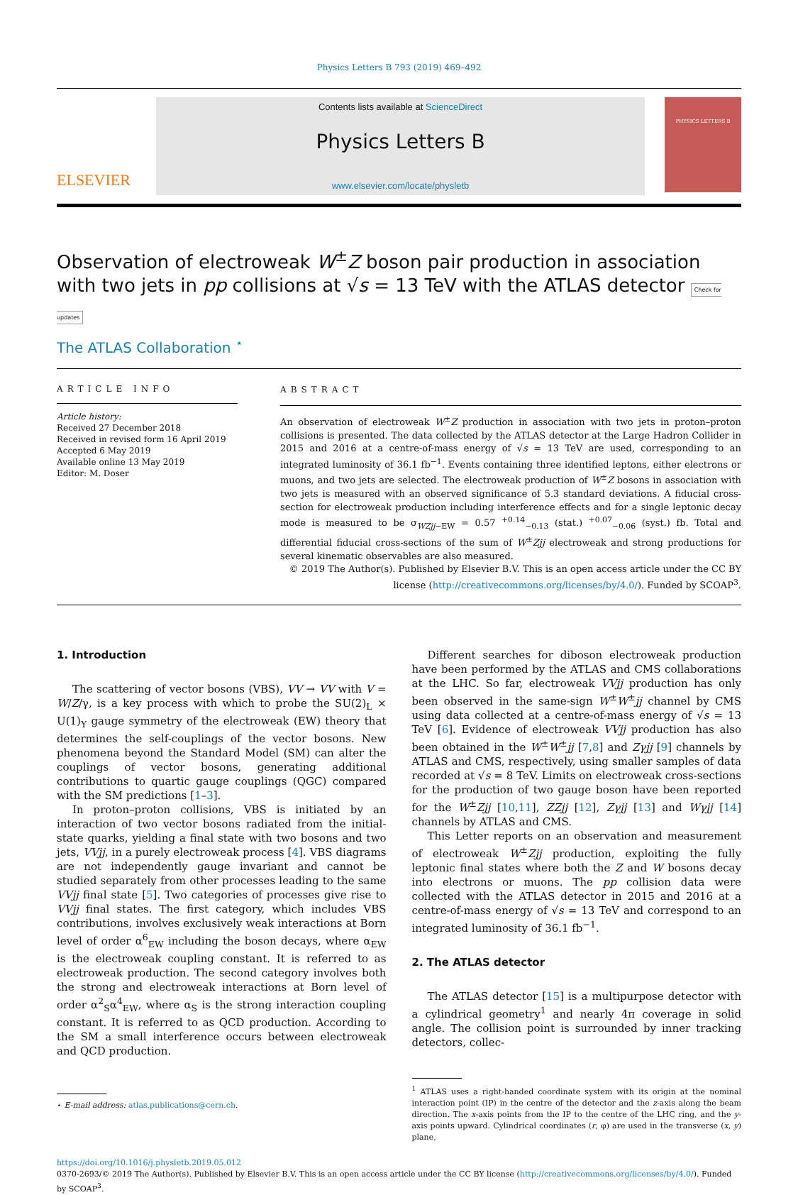Physics Letters B 793 (2019) 469–492
ELSEVIER
Contents lists available at ScienceDirect
Physics Letters B
www.elsevier.com/locate/physletb
PHYSICS LETTERS B
Observation of electroweak W<sup>±</sup>Z boson pair production in association with two jets in pp collisions at √s = 13 TeV with the ATLAS detector Check for updates
The ATLAS Collaboration <sup>⋆</sup>
ARTICLE INFO
Article history:
Received 27 December 2018
Received in revised form 16 April 2019
Accepted 6 May 2019
Available online 13 May 2019
Editor: M. Doser
ABSTRACT
An observation of electroweak W<sup>±</sup>Z production in association with two jets in proton–proton collisions is presented. The data collected by the ATLAS detector at the Large Hadron Collider in 2015 and 2016 at a centre-of-mass energy of √s = 13 TeV are used, corresponding to an integrated luminosity of 36.1 fb<sup>−1</sup>. Events containing three identified leptons, either electrons or muons, and two jets are selected. The electroweak production of W<sup>±</sup>Z bosons in association with two jets is measured with an observed significance of 5.3 standard deviations. A fiducial cross-section for electroweak production including interference effects and for a single leptonic decay mode is measured to be σ<sub>WZjj−EW</sub> = 0.57 <sup>+0.14</sup><sub>−0.13</sub> (stat.) <sup>+0.07</sup><sub>−0.06</sub> (syst.) fb. Total and differential fiducial cross-sections of the sum of W<sup>±</sup>Zjj electroweak and strong productions for several kinematic observables are also measured.
© 2019 The Author(s). Published by Elsevier B.V. This is an open access article under the CC BY license (http://creativecommons.org/licenses/by/4.0/). Funded by SCOAP<sup>3</sup>.
1. Introduction
The scattering of vector bosons (VBS), VV → VV with V = W/Z/γ, is a key process with which to probe the SU(2)<sub>L</sub> × U(1)<sub>Y</sub> gauge symmetry of the electroweak (EW) theory that determines the self-couplings of the vector bosons. New phenomena beyond the Standard Model (SM) can alter the couplings of vector bosons, generating additional contributions to quartic gauge couplings (QGC) compared with the SM predictions [1–3].
In proton–proton collisions, VBS is initiated by an interaction of two vector bosons radiated from the initial-state quarks, yielding a final state with two bosons and two jets, VVjj, in a purely electroweak process [4]. VBS diagrams are not independently gauge invariant and cannot be studied separately from other processes leading to the same VVjj final state [5]. Two categories of processes give rise to VVjj final states. The first category, which includes VBS contributions, involves exclusively weak interactions at Born level of order α<sup>6</sup><sub>EW</sub> including the boson decays, where α<sub>EW</sub> is the electroweak coupling constant. It is referred to as electroweak production. The second category involves both the strong and electroweak interactions at Born level of order α<sup>2</sup><sub>S</sub>α<sup>4</sup><sub>EW</sub>, where α<sub>S</sub> is the strong interaction coupling constant. It is referred to as QCD production. According to the SM a small interference occurs between electroweak and QCD production.
⋆ E-mail address: atlas.publications@cern.ch.
Different searches for diboson electroweak production have been performed by the ATLAS and CMS collaborations at the LHC. So far, electroweak VVjj production has only been observed in the same-sign W<sup>±</sup>W<sup>±</sup>jj channel by CMS using data collected at a centre-of-mass energy of √s = 13 TeV [6]. Evidence of electroweak VVjj production has also been obtained in the W<sup>±</sup>W<sup>±</sup>jj [7,8] and Zγjj [9] channels by ATLAS and CMS, respectively, using smaller samples of data recorded at √s = 8 TeV. Limits on electroweak cross-sections for the production of two gauge boson have been reported for the W<sup>±</sup>Zjj [10,11], ZZjj [12], Zγjj [13] and Wγjj [14] channels by ATLAS and CMS.
This Letter reports on an observation and measurement of electroweak W<sup>±</sup>Zjj production, exploiting the fully leptonic final states where both the Z and W bosons decay into electrons or muons. The pp collision data were collected with the ATLAS detector in 2015 and 2016 at a centre-of-mass energy of √s = 13 TeV and correspond to an integrated luminosity of 36.1 fb<sup>−1</sup>.
2. The ATLAS detector
The ATLAS detector [15] is a multipurpose detector with a cylindrical geometry<sup>1</sup> and nearly 4π coverage in solid angle. The collision point is surrounded by inner tracking detectors, collec-
<sup>1</sup> ATLAS uses a right-handed coordinate system with its origin at the nominal interaction point (IP) in the centre of the detector and the z-axis along the beam direction. The x-axis points from the IP to the centre of the LHC ring, and the y-axis points upward. Cylindrical coordinates (r, φ) are used in the transverse (x, y) plane,
https://doi.org/10.1016/j.physletb.2019.05.012
0370-2693/© 2019 The Author(s). Published by Elsevier B.V. This is an open access article under the CC BY license (http://creativecommons.org/licenses/by/4.0/). Funded by SCOAP<sup>3</sup>.